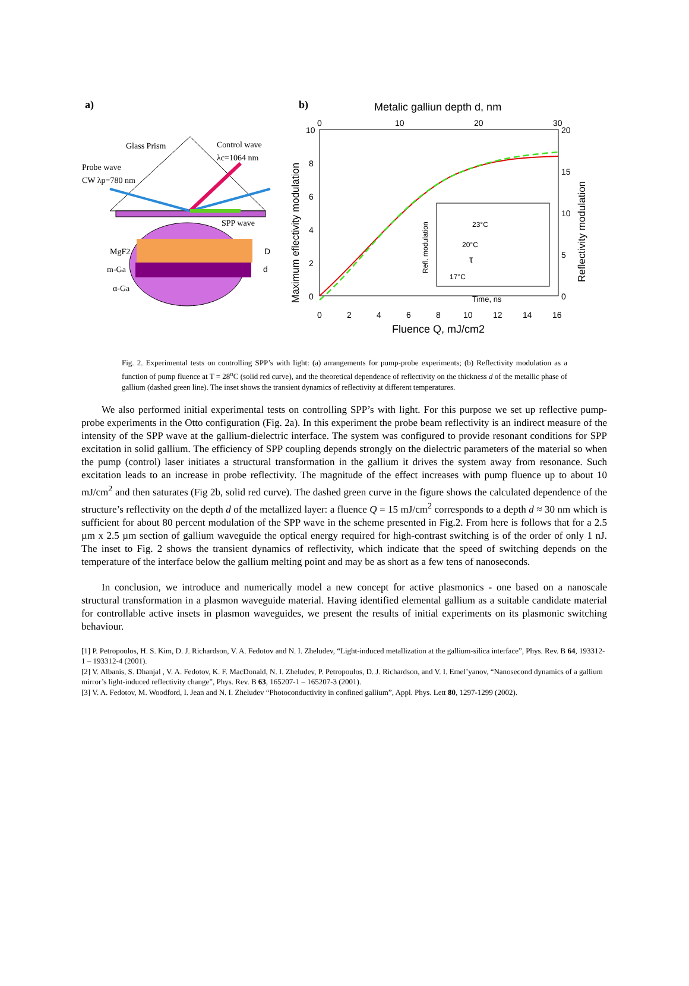a)
b)
Glass Prism
Control wave
λc=1064 nm
Probe wave
CW λp=780 nm
SPP wave
MgF2
m-Ga
α-Ga
D
d
Metalic galliun depth d, nm
10
8
6
4
2
0
0
10
20
30
20
15
10
5
0
0
2
4
6
8
10
12
14
16
Fluence Q, mJ/cm2
Maximum eflectivity modulation
Reflectivity modulation
23°C
20°C
τ
17°C
Time, ns
Refl. modulation
Fig. 2. Experimental tests on controlling SPP’s with light: (a) arrangements for pump-probe experiments; (b) Reflectivity modulation as a function of pump fluence at T = 28<sup>o</sup>C (solid red curve), and the theoretical dependence of reflectivity on the thickness d of the metallic phase of gallium (dashed green line). The inset shows the transient dynamics of reflectivity at different temperatures.
We also performed initial experimental tests on controlling SPP’s with light. For this purpose we set up reflective pump-probe experiments in the Otto configuration (Fig. 2a). In this experiment the probe beam reflectivity is an indirect measure of the intensity of the SPP wave at the gallium-dielectric interface. The system was configured to provide resonant conditions for SPP excitation in solid gallium. The efficiency of SPP coupling depends strongly on the dielectric parameters of the material so when the pump (control) laser initiates a structural transformation in the gallium it drives the system away from resonance. Such excitation leads to an increase in probe reflectivity. The magnitude of the effect increases with pump fluence up to about 10 mJ/cm<sup>2</sup> and then saturates (Fig 2b, solid red curve). The dashed green curve in the figure shows the calculated dependence of the structure’s reflectivity on the depth d of the metallized layer: a fluence Q = 15 mJ/cm<sup>2</sup> corresponds to a depth d ≈ 30 nm which is sufficient for about 80 percent modulation of the SPP wave in the scheme presented in Fig.2. From here is follows that for a 2.5 µm x 2.5 µm section of gallium waveguide the optical energy required for high-contrast switching is of the order of only 1 nJ. The inset to Fig. 2 shows the transient dynamics of reflectivity, which indicate that the speed of switching depends on the temperature of the interface below the gallium melting point and may be as short as a few tens of nanoseconds.
In conclusion, we introduce and numerically model a new concept for active plasmonics - one based on a nanoscale structural transformation in a plasmon waveguide material. Having identified elemental gallium as a suitable candidate material for controllable active insets in plasmon waveguides, we present the results of initial experiments on its plasmonic switching behaviour.
[1] P. Petropoulos, H. S. Kim, D. J. Richardson, V. A. Fedotov and N. I. Zheludev, “Light-induced metallization at the gallium-silica interface”, Phys. Rev. B 64, 193312-1 – 193312-4 (2001).
[2] V. Albanis, S. Dhanjal , V. A. Fedotov, K. F. MacDonald, N. I. Zheludev, P. Petropoulos, D. J. Richardson, and V. I. Emel’yanov, “Nanosecond dynamics of a gallium mirror’s light-induced reflectivity change”, Phys. Rev. B 63, 165207-1 – 165207-3 (2001).
[3] V. A. Fedotov, M. Woodford, I. Jean and N. I. Zheludev “Photoconductivity in confined gallium”, Appl. Phys. Lett 80, 1297-1299 (2002).